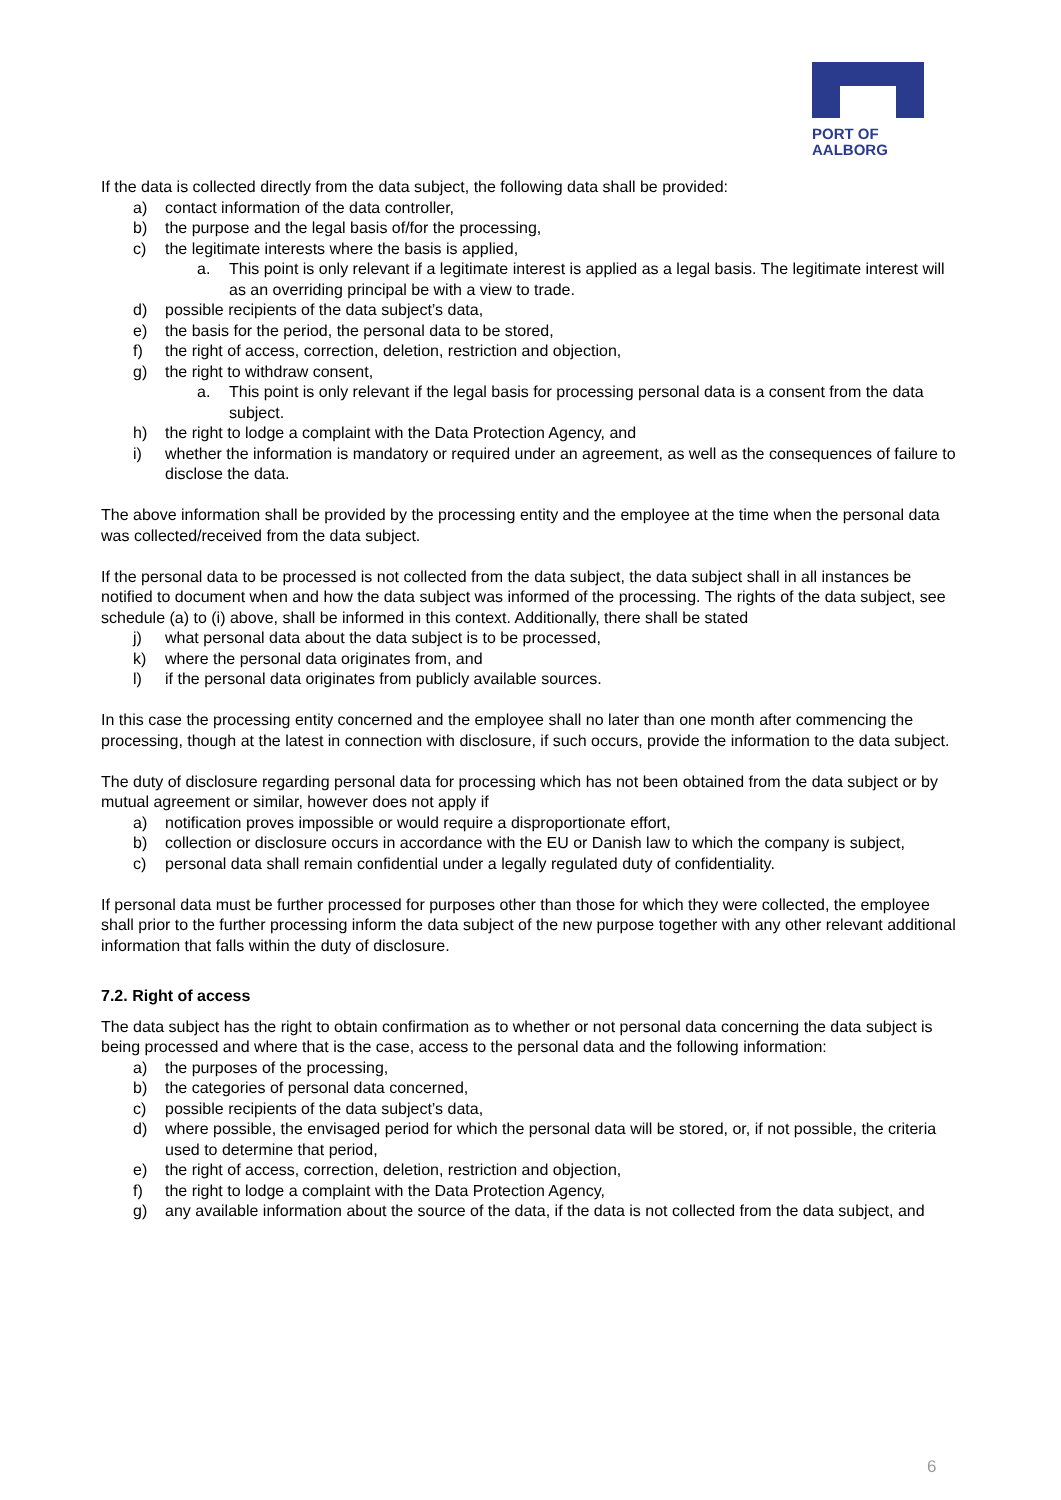PORT OF
AALBORG
If the data is collected directly from the data subject, the following data shall be provided:
a) contact information of the data controller,
b) the purpose and the legal basis of/for the processing,
c) the legitimate interests where the basis is applied,
a. This point is only relevant if a legitimate interest is applied as a legal basis. The legitimate interest will as an overriding principal be with a view to trade.
d) possible recipients of the data subject’s data,
e) the basis for the period, the personal data to be stored,
f) the right of access, correction, deletion, restriction and objection,
g) the right to withdraw consent,
a. This point is only relevant if the legal basis for processing personal data is a consent from the data subject.
h) the right to lodge a complaint with the Data Protection Agency, and
i) whether the information is mandatory or required under an agreement, as well as the consequences of failure to disclose the data.
The above information shall be provided by the processing entity and the employee at the time when the personal data was collected/received from the data subject.
If the personal data to be processed is not collected from the data subject, the data subject shall in all instances be notified to document when and how the data subject was informed of the processing. The rights of the data subject, see schedule (a) to (i) above, shall be informed in this context. Additionally, there shall be stated
j) what personal data about the data subject is to be processed,
k) where the personal data originates from, and
l) if the personal data originates from publicly available sources.
In this case the processing entity concerned and the employee shall no later than one month after commencing the processing, though at the latest in connection with disclosure, if such occurs, provide the information to the data subject.
The duty of disclosure regarding personal data for processing which has not been obtained from the data subject or by mutual agreement or similar, however does not apply if
a) notification proves impossible or would require a disproportionate effort,
b) collection or disclosure occurs in accordance with the EU or Danish law to which the company is subject,
c) personal data shall remain confidential under a legally regulated duty of confidentiality.
If personal data must be further processed for purposes other than those for which they were collected, the employee shall prior to the further processing inform the data subject of the new purpose together with any other relevant additional information that falls within the duty of disclosure.
7.2. Right of access
The data subject has the right to obtain confirmation as to whether or not personal data concerning the data subject is being processed and where that is the case, access to the personal data and the following information:
a) the purposes of the processing,
b) the categories of personal data concerned,
c) possible recipients of the data subject’s data,
d) where possible, the envisaged period for which the personal data will be stored, or, if not possible, the criteria used to determine that period,
e) the right of access, correction, deletion, restriction and objection,
f) the right to lodge a complaint with the Data Protection Agency,
g) any available information about the source of the data, if the data is not collected from the data subject, and
6